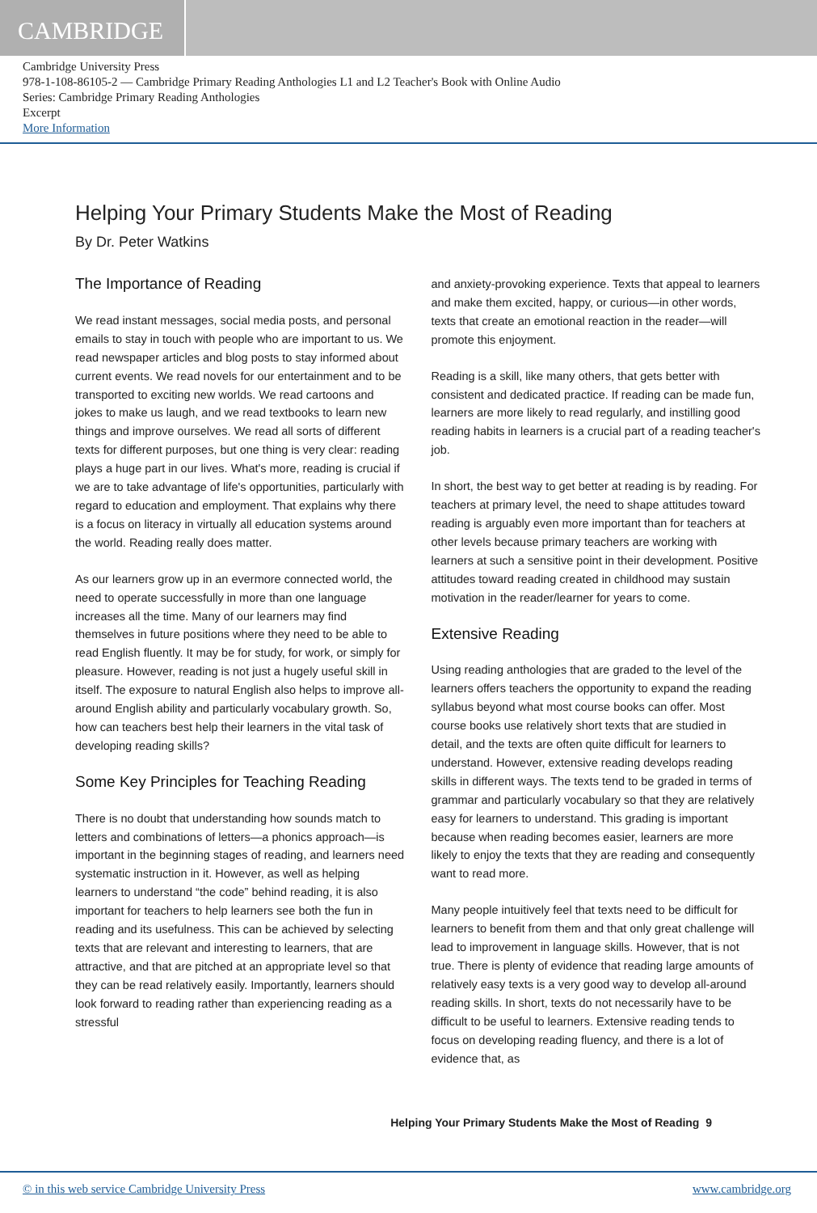CAMBRIDGE
Cambridge University Press
978-1-108-86105-2 — Cambridge Primary Reading Anthologies L1 and L2 Teacher's Book with Online Audio
Series: Cambridge Primary Reading Anthologies
Excerpt
More Information
Helping Your Primary Students Make the Most of Reading
By Dr. Peter Watkins
The Importance of Reading
We read instant messages, social media posts, and personal emails to stay in touch with people who are important to us. We read newspaper articles and blog posts to stay informed about current events. We read novels for our entertainment and to be transported to exciting new worlds. We read cartoons and jokes to make us laugh, and we read textbooks to learn new things and improve ourselves. We read all sorts of different texts for different purposes, but one thing is very clear: reading plays a huge part in our lives. What's more, reading is crucial if we are to take advantage of life's opportunities, particularly with regard to education and employment. That explains why there is a focus on literacy in virtually all education systems around the world. Reading really does matter.
As our learners grow up in an evermore connected world, the need to operate successfully in more than one language increases all the time. Many of our learners may find themselves in future positions where they need to be able to read English fluently. It may be for study, for work, or simply for pleasure. However, reading is not just a hugely useful skill in itself. The exposure to natural English also helps to improve all-around English ability and particularly vocabulary growth. So, how can teachers best help their learners in the vital task of developing reading skills?
Some Key Principles for Teaching Reading
There is no doubt that understanding how sounds match to letters and combinations of letters—a phonics approach—is important in the beginning stages of reading, and learners need systematic instruction in it. However, as well as helping learners to understand “the code” behind reading, it is also important for teachers to help learners see both the fun in reading and its usefulness. This can be achieved by selecting texts that are relevant and interesting to learners, that are attractive, and that are pitched at an appropriate level so that they can be read relatively easily. Importantly, learners should look forward to reading rather than experiencing reading as a stressful
and anxiety-provoking experience. Texts that appeal to learners and make them excited, happy, or curious—in other words, texts that create an emotional reaction in the reader—will promote this enjoyment.
Reading is a skill, like many others, that gets better with consistent and dedicated practice. If reading can be made fun, learners are more likely to read regularly, and instilling good reading habits in learners is a crucial part of a reading teacher's job.
In short, the best way to get better at reading is by reading. For teachers at primary level, the need to shape attitudes toward reading is arguably even more important than for teachers at other levels because primary teachers are working with learners at such a sensitive point in their development. Positive attitudes toward reading created in childhood may sustain motivation in the reader/learner for years to come.
Extensive Reading
Using reading anthologies that are graded to the level of the learners offers teachers the opportunity to expand the reading syllabus beyond what most course books can offer. Most course books use relatively short texts that are studied in detail, and the texts are often quite difficult for learners to understand. However, extensive reading develops reading skills in different ways. The texts tend to be graded in terms of grammar and particularly vocabulary so that they are relatively easy for learners to understand. This grading is important because when reading becomes easier, learners are more likely to enjoy the texts that they are reading and consequently want to read more.
Many people intuitively feel that texts need to be difficult for learners to benefit from them and that only great challenge will lead to improvement in language skills. However, that is not true. There is plenty of evidence that reading large amounts of relatively easy texts is a very good way to develop all-around reading skills. In short, texts do not necessarily have to be difficult to be useful to learners. Extensive reading tends to focus on developing reading fluency, and there is a lot of evidence that, as
Helping Your Primary Students Make the Most of Reading 9
© in this web service Cambridge University Press www.cambridge.org